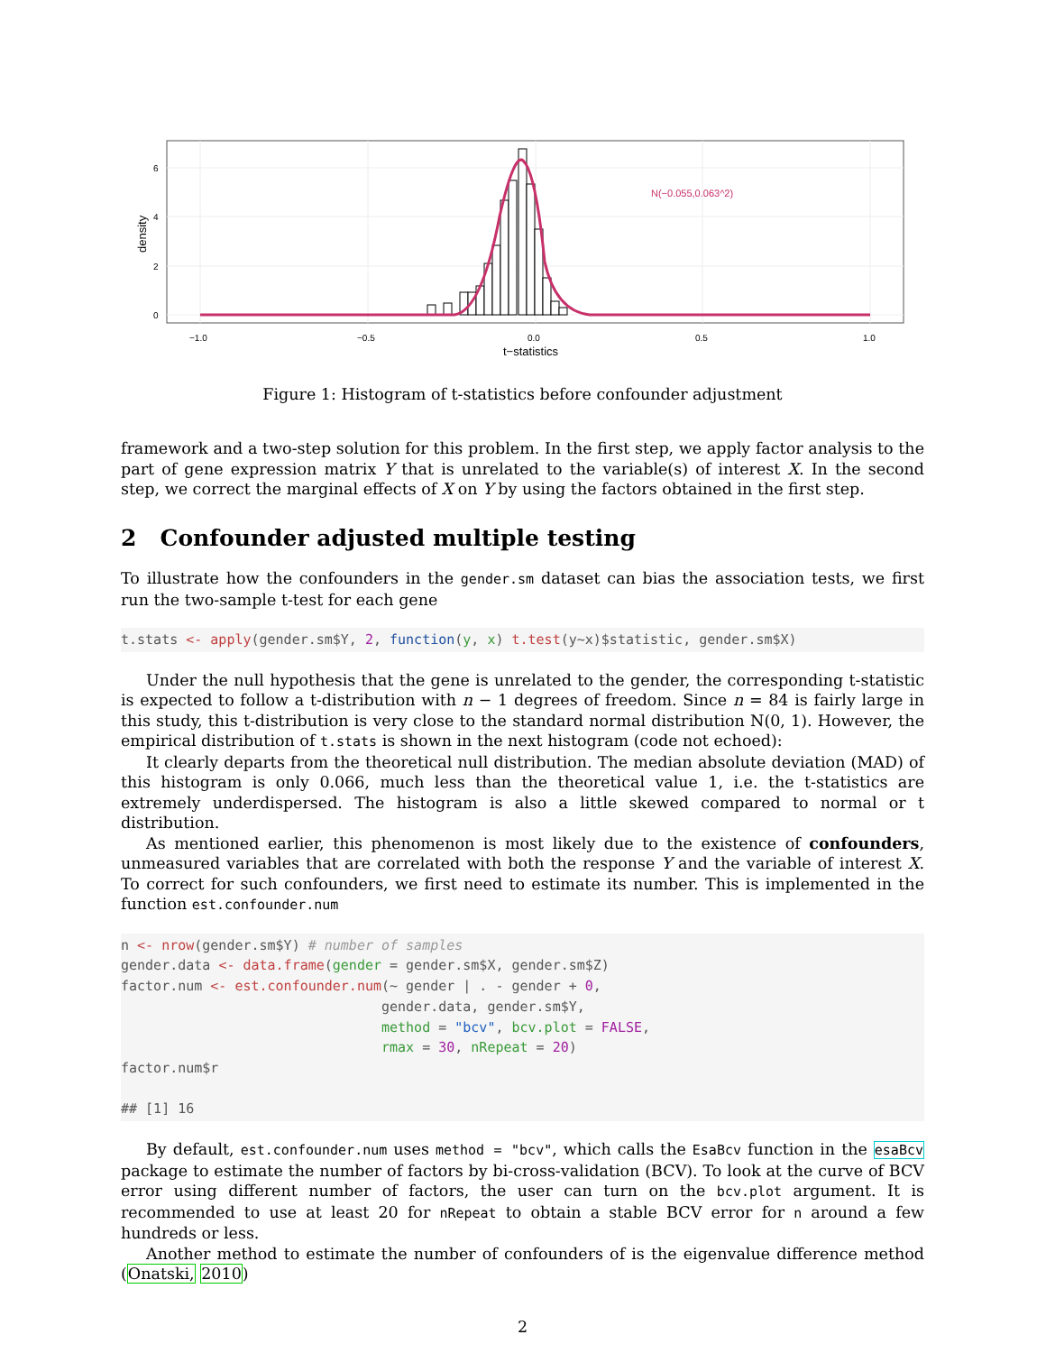N(−0.055,0.063^2)
6
4
2
0
−1.0
−0.5
0.0
0.5
1.0
t−statistics
density
Figure 1: Histogram of t-statistics before confounder adjustment
framework and a two-step solution for this problem. In the first step, we apply factor analysis to the part of gene expression matrix Y that is unrelated to the variable(s) of interest X. In the second step, we correct the marginal effects of X on Y by using the factors obtained in the first step.
2 Confounder adjusted multiple testing
To illustrate how the confounders in the gender.sm dataset can bias the association tests, we first run the two-sample t-test for each gene
t.stats <- apply(gender.sm$Y, 2, function(y, x) t.test(y~x)$statistic, gender.sm$X)
Under the null hypothesis that the gene is unrelated to the gender, the corresponding t-statistic is expected to follow a t-distribution with n − 1 degrees of freedom. Since n = 84 is fairly large in this study, this t-distribution is very close to the standard normal distribution N(0, 1). However, the empirical distribution of t.stats is shown in the next histogram (code not echoed):
It clearly departs from the theoretical null distribution. The median absolute deviation (MAD) of this histogram is only 0.066, much less than the theoretical value 1, i.e. the t-statistics are extremely underdispersed. The histogram is also a little skewed compared to normal or t distribution.
As mentioned earlier, this phenomenon is most likely due to the existence of confounders, unmeasured variables that are correlated with both the response Y and the variable of interest X. To correct for such confounders, we first need to estimate its number. This is implemented in the function est.confounder.num
n <- nrow(gender.sm$Y) # number of samples
gender.data <- data.frame(gender = gender.sm$X, gender.sm$Z)
factor.num <- est.confounder.num(~ gender | . - gender + 0,
                                gender.data, gender.sm$Y,
                                method = "bcv", bcv.plot = FALSE,
                                rmax = 30, nRepeat = 20)
factor.num$r

## [1] 16
By default, est.confounder.num uses method = "bcv", which calls the EsaBcv function in the esaBcv package to estimate the number of factors by bi-cross-validation (BCV). To look at the curve of BCV error using different number of factors, the user can turn on the bcv.plot argument. It is recommended to use at least 20 for nRepeat to obtain a stable BCV error for n around a few hundreds or less.
Another method to estimate the number of confounders of is the eigenvalue difference method (Onatski, 2010)
2